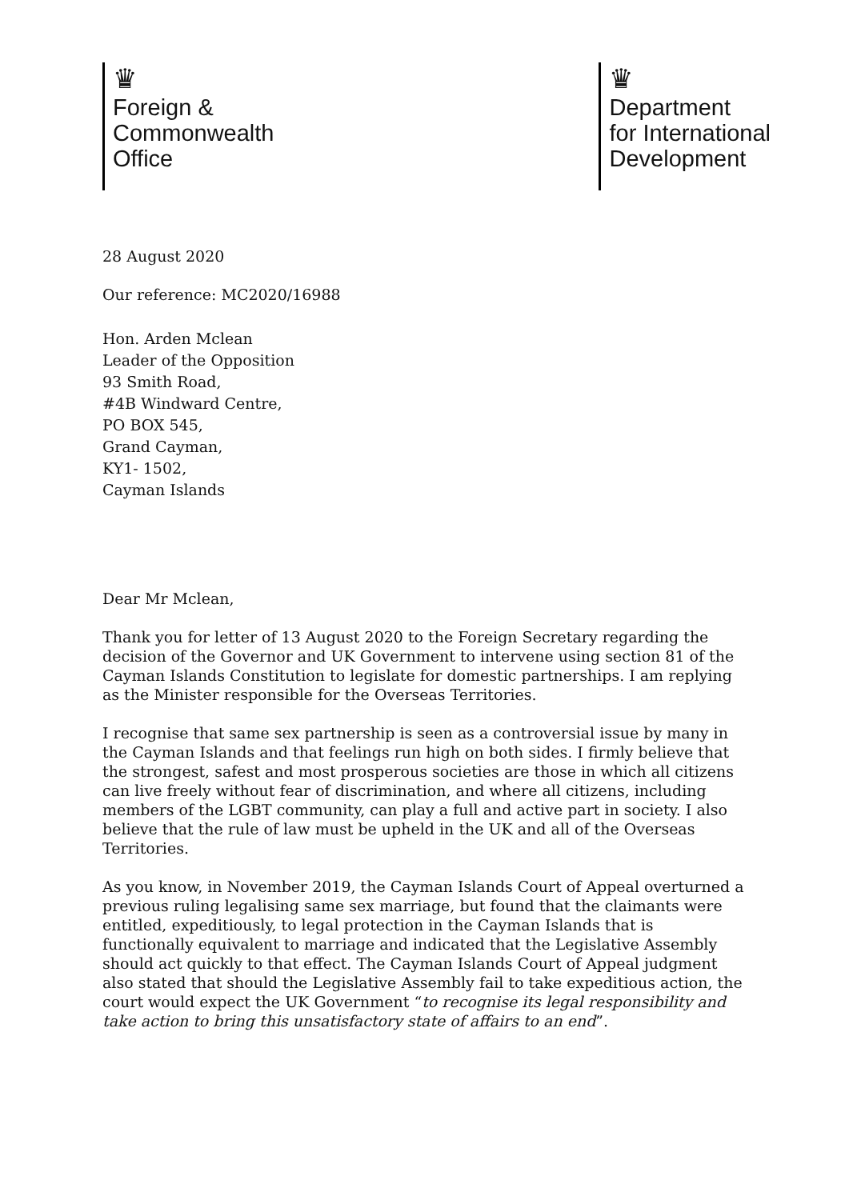♛
Foreign &
Commonwealth
Office
♛
Department
for International
Development
28 August 2020
Our reference: MC2020/16988
Hon. Arden Mclean
Leader of the Opposition
93 Smith Road,
#4B Windward Centre,
PO BOX 545,
Grand Cayman,
KY1- 1502,
Cayman Islands
Dear Mr Mclean,
Thank you for letter of 13 August 2020 to the Foreign Secretary regarding the decision of the Governor and UK Government to intervene using section 81 of the Cayman Islands Constitution to legislate for domestic partnerships. I am replying as the Minister responsible for the Overseas Territories.
I recognise that same sex partnership is seen as a controversial issue by many in the Cayman Islands and that feelings run high on both sides. I firmly believe that the strongest, safest and most prosperous societies are those in which all citizens can live freely without fear of discrimination, and where all citizens, including members of the LGBT community, can play a full and active part in society. I also believe that the rule of law must be upheld in the UK and all of the Overseas Territories.
As you know, in November 2019, the Cayman Islands Court of Appeal overturned a previous ruling legalising same sex marriage, but found that the claimants were entitled, expeditiously, to legal protection in the Cayman Islands that is functionally equivalent to marriage and indicated that the Legislative Assembly should act quickly to that effect. The Cayman Islands Court of Appeal judgment also stated that should the Legislative Assembly fail to take expeditious action, the court would expect the UK Government “to recognise its legal responsibility and take action to bring this unsatisfactory state of affairs to an end”.